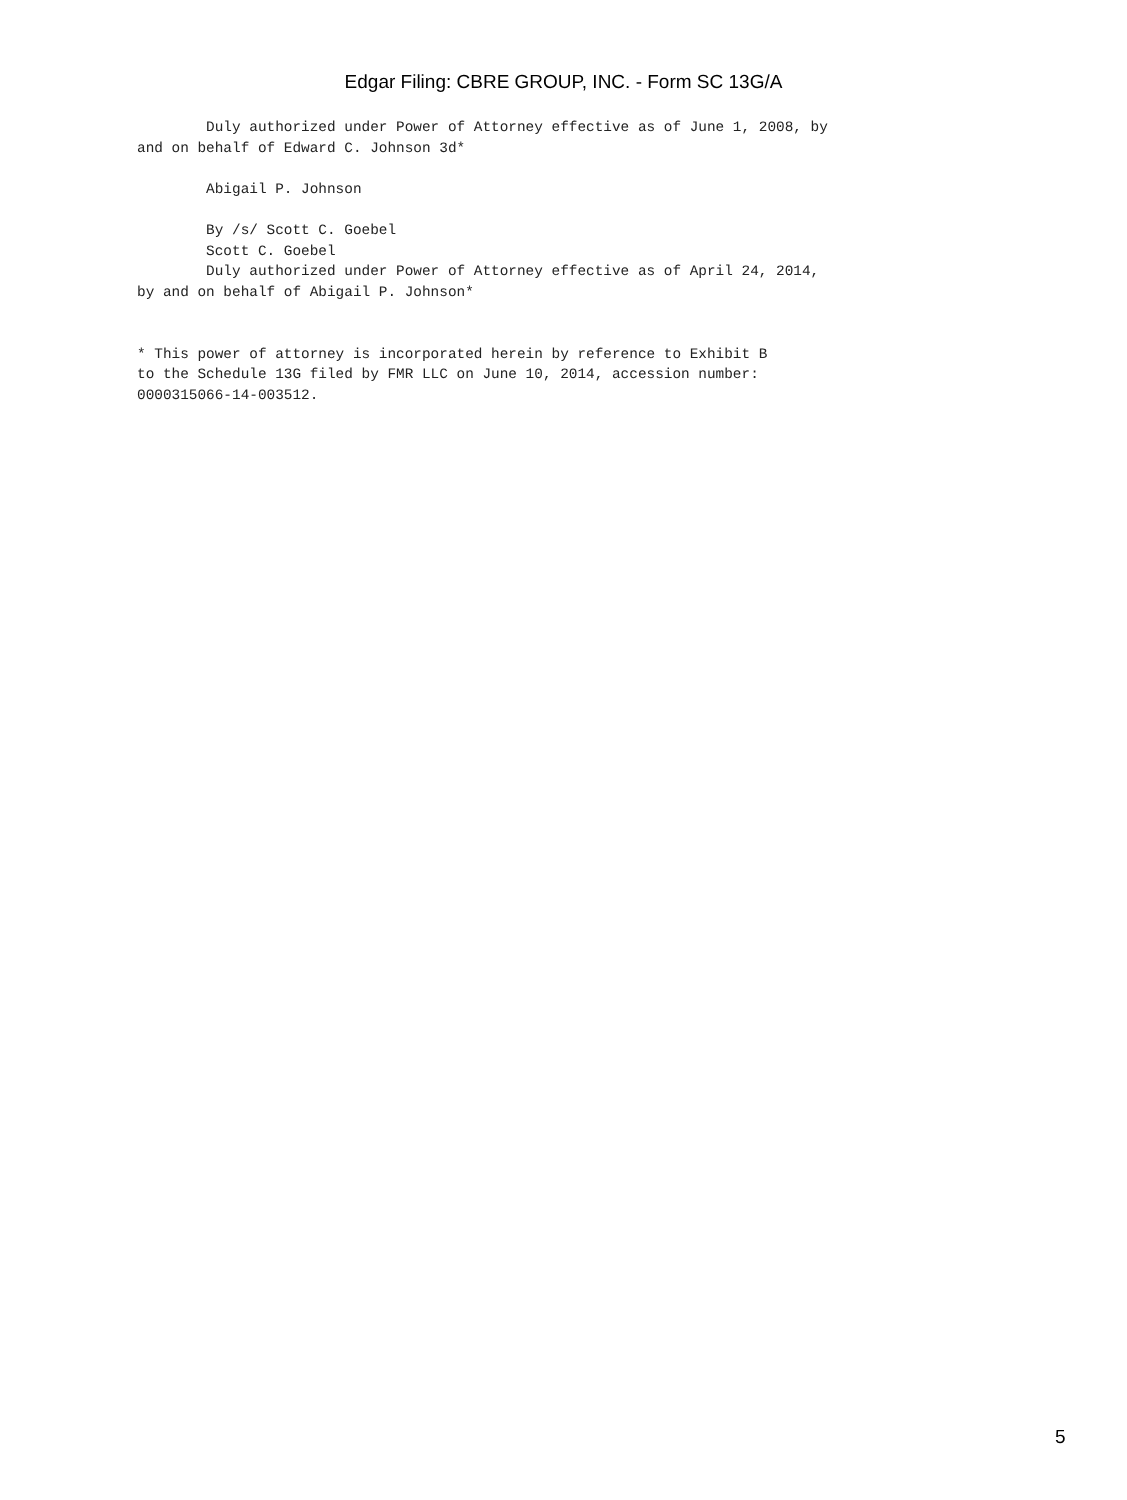Edgar Filing: CBRE GROUP, INC. - Form SC 13G/A
        Duly authorized under Power of Attorney effective as of June 1, 2008, by
and on behalf of Edward C. Johnson 3d*

        Abigail P. Johnson

        By /s/ Scott C. Goebel
        Scott C. Goebel
        Duly authorized under Power of Attorney effective as of April 24, 2014,
by and on behalf of Abigail P. Johnson*


* This power of attorney is incorporated herein by reference to Exhibit B
to the Schedule 13G filed by FMR LLC on June 10, 2014, accession number:
0000315066-14-003512.
5